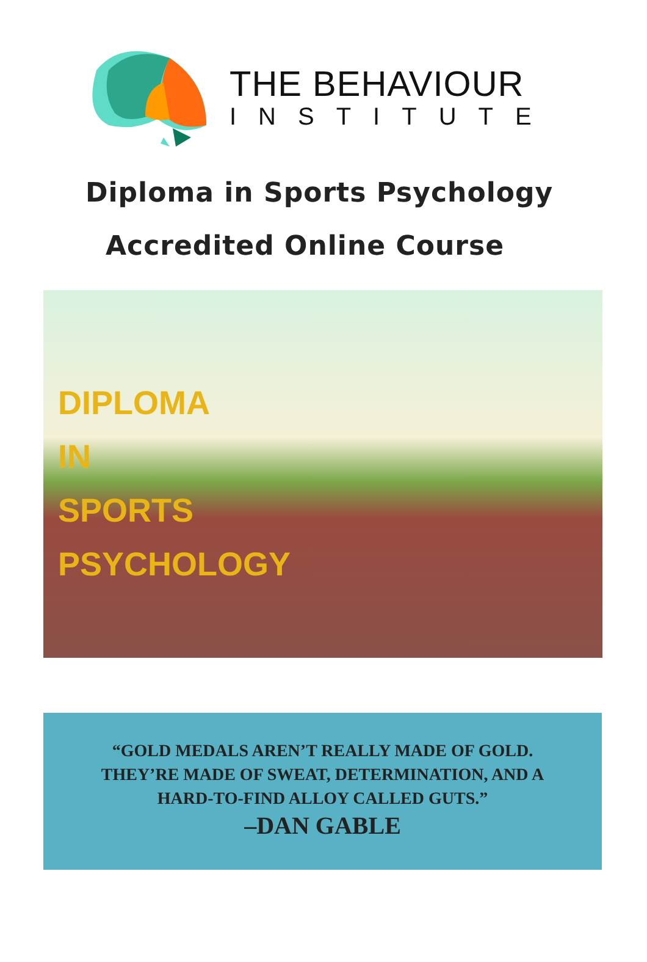THE BEHAVIOUR
INSTITUTE
Diploma in Sports Psychology
Accredited Online Course
DIPLOMA
IN
SPORTS
PSYCHOLOGY
“GOLD MEDALS AREN’T REALLY MADE OF GOLD.
THEY’RE MADE OF SWEAT, DETERMINATION, AND A
HARD-TO-FIND ALLOY CALLED GUTS.”
–DAN GABLE